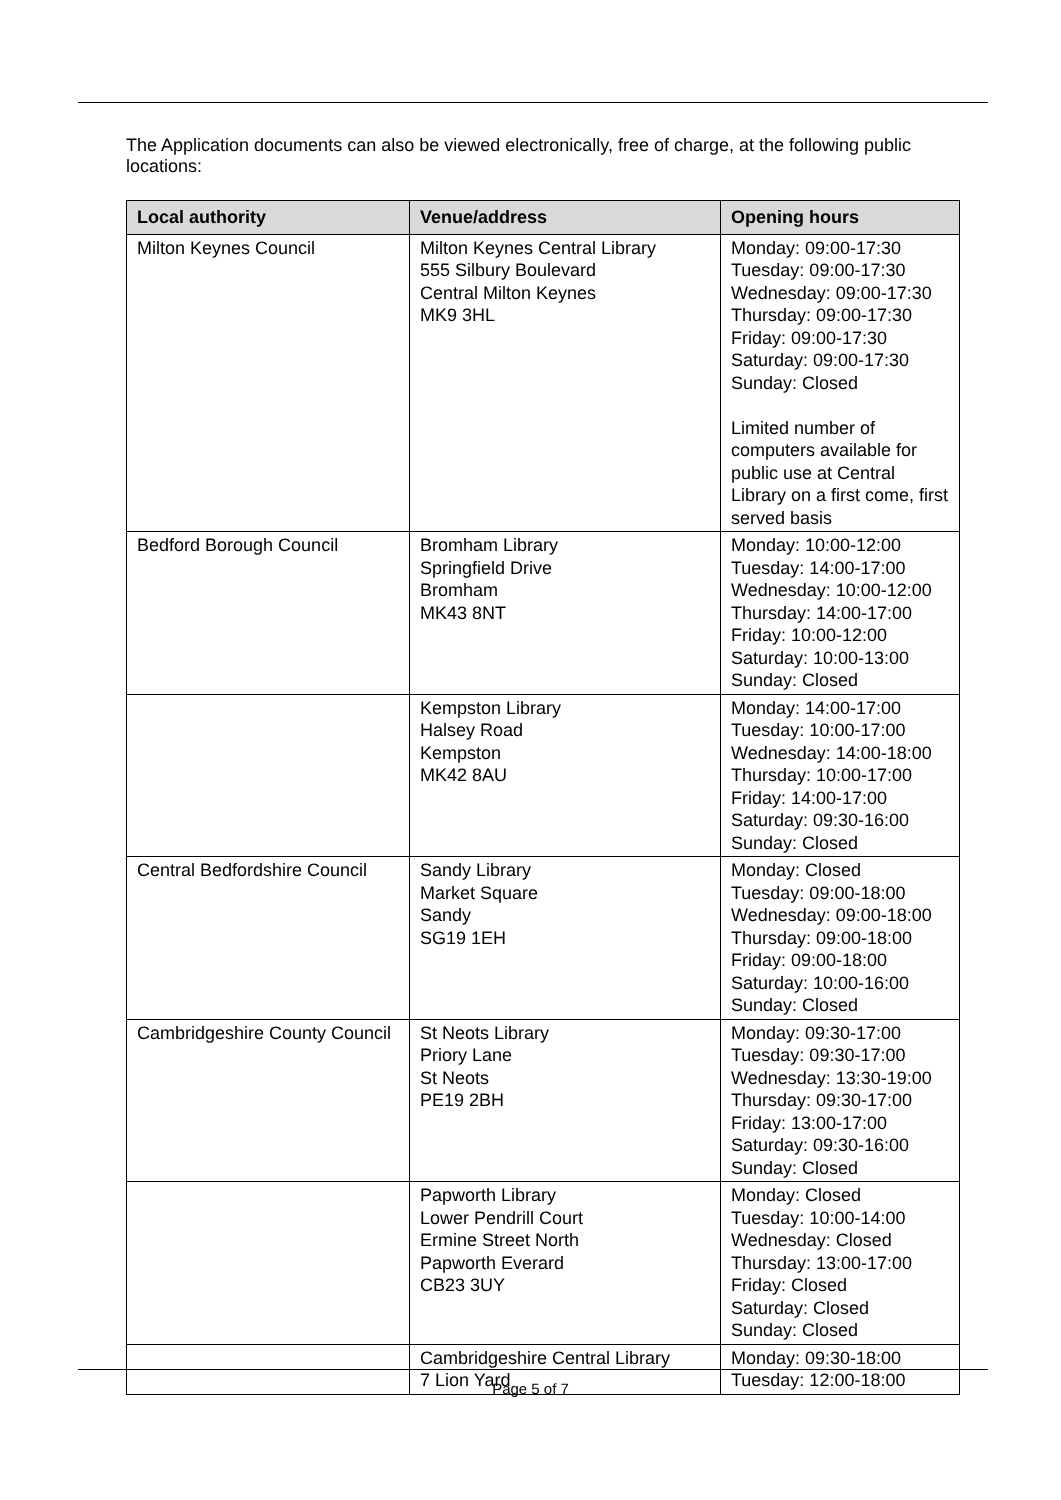The Application documents can also be viewed electronically, free of charge, at the following public locations:
| Local authority | Venue/address | Opening hours |
| --- | --- | --- |
| Milton Keynes Council | Milton Keynes Central Library 555 Silbury Boulevard Central Milton Keynes MK9 3HL | Monday: 09:00-17:30 Tuesday: 09:00-17:30 Wednesday: 09:00-17:30 Thursday: 09:00-17:30 Friday: 09:00-17:30 Saturday: 09:00-17:30 Sunday: Closed Limited number of computers available for public use at Central Library on a first come, first served basis |
| Bedford Borough Council | Bromham Library Springfield Drive Bromham MK43 8NT | Monday: 10:00-12:00 Tuesday: 14:00-17:00 Wednesday: 10:00-12:00 Thursday: 14:00-17:00 Friday: 10:00-12:00 Saturday: 10:00-13:00 Sunday: Closed |
| | Kempston Library Halsey Road Kempston MK42 8AU | Monday: 14:00-17:00 Tuesday: 10:00-17:00 Wednesday: 14:00-18:00 Thursday: 10:00-17:00 Friday: 14:00-17:00 Saturday: 09:30-16:00 Sunday: Closed |
| Central Bedfordshire Council | Sandy Library Market Square Sandy SG19 1EH | Monday: Closed Tuesday: 09:00-18:00 Wednesday: 09:00-18:00 Thursday: 09:00-18:00 Friday: 09:00-18:00 Saturday: 10:00-16:00 Sunday: Closed |
| Cambridgeshire County Council | St Neots Library Priory Lane St Neots PE19 2BH | Monday: 09:30-17:00 Tuesday: 09:30-17:00 Wednesday: 13:30-19:00 Thursday: 09:30-17:00 Friday: 13:00-17:00 Saturday: 09:30-16:00 Sunday: Closed |
| | Papworth Library Lower Pendrill Court Ermine Street North Papworth Everard CB23 3UY | Monday: Closed Tuesday: 10:00-14:00 Wednesday: Closed Thursday: 13:00-17:00 Friday: Closed Saturday: Closed Sunday: Closed |
| | Cambridgeshire Central Library 7 Lion Yard | Monday: 09:30-18:00 Tuesday: 12:00-18:00 |
Page 5 of 7